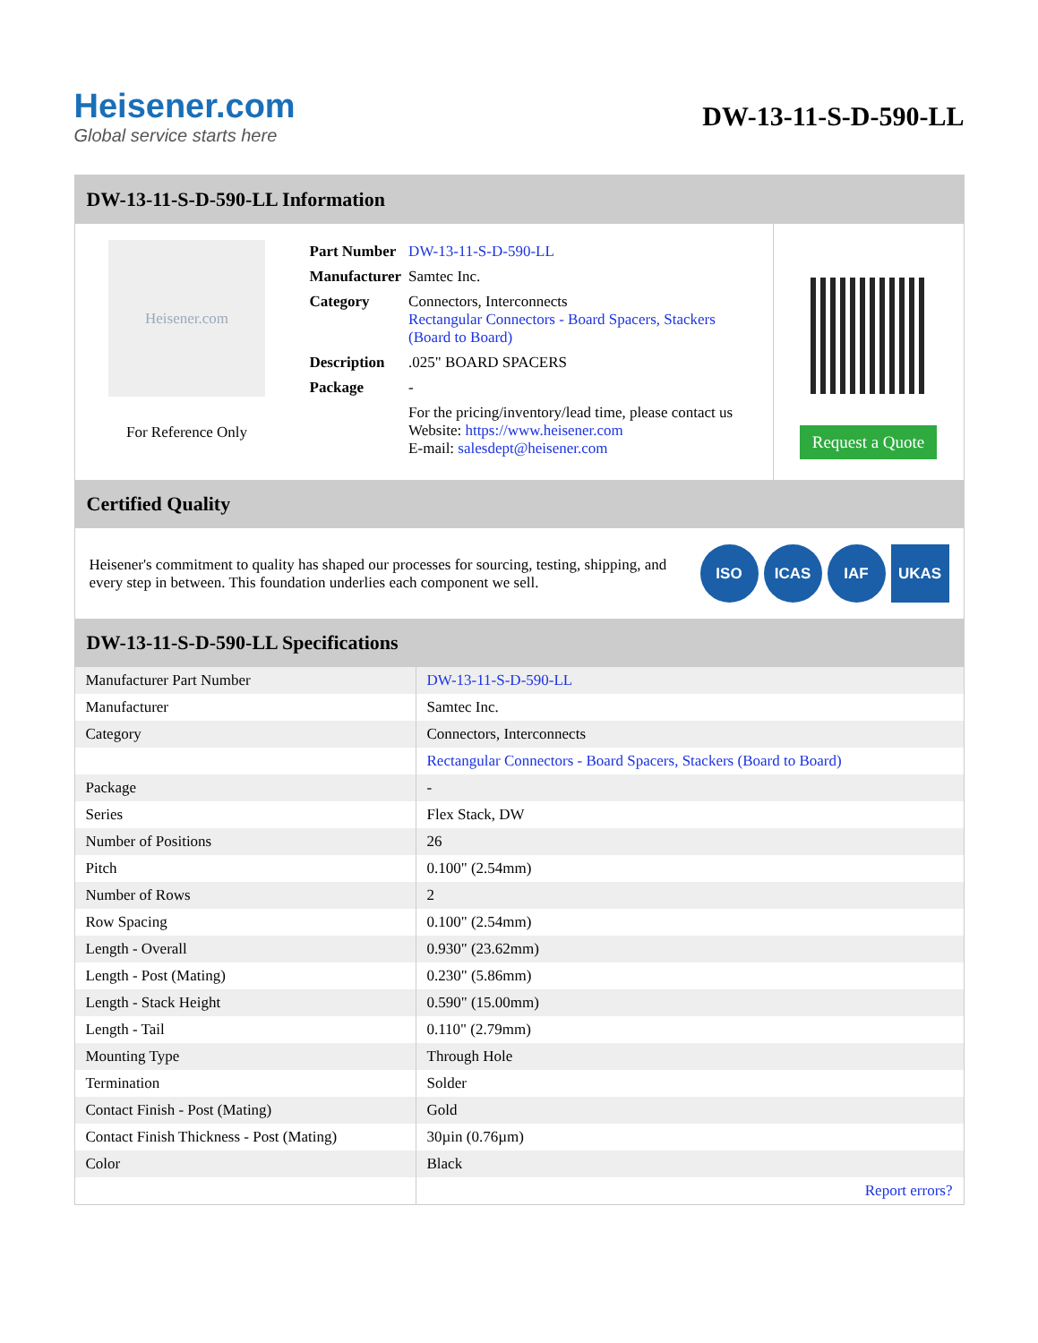Heisener.com
Global service starts here
DW-13-11-S-D-590-LL
DW-13-11-S-D-590-LL Information
Heisener.com
For Reference Only
| Part Number | DW-13-11-S-D-590-LL |
| Manufacturer | Samtec Inc. |
| Category | Connectors, Interconnects Rectangular Connectors - Board Spacers, Stackers (Board to Board) |
| Description | .025" BOARD SPACERS |
| Package | - |
| | For the pricing/inventory/lead time, please contact us Website: https://www.heisener.com E-mail: salesdept@heisener.com |
Request a Quote
Certified Quality
Heisener's commitment to quality has shaped our processes for sourcing, testing, shipping, and every step in between. This foundation underlies each component we sell.
ISO ICAS IAF UKAS
DW-13-11-S-D-590-LL Specifications
| Manufacturer Part Number | DW-13-11-S-D-590-LL |
| Manufacturer | Samtec Inc. |
| Category | Connectors, Interconnects |
| | Rectangular Connectors - Board Spacers, Stackers (Board to Board) |
| Package | - |
| Series | Flex Stack, DW |
| Number of Positions | 26 |
| Pitch | 0.100" (2.54mm) |
| Number of Rows | 2 |
| Row Spacing | 0.100" (2.54mm) |
| Length - Overall | 0.930" (23.62mm) |
| Length - Post (Mating) | 0.230" (5.86mm) |
| Length - Stack Height | 0.590" (15.00mm) |
| Length - Tail | 0.110" (2.79mm) |
| Mounting Type | Through Hole |
| Termination | Solder |
| Contact Finish - Post (Mating) | Gold |
| Contact Finish Thickness - Post (Mating) | 30µin (0.76µm) |
| Color | Black |
| | Report errors? |